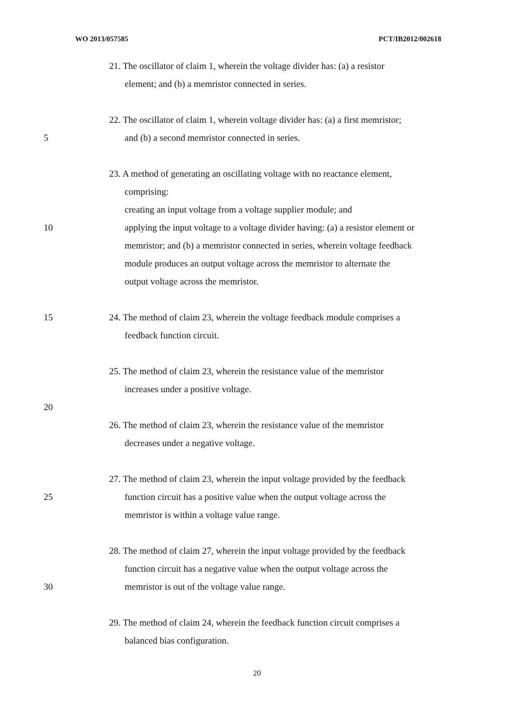WO 2013/057585 PCT/IB2012/002618
21. The oscillator of claim 1, wherein the voltage divider has: (a) a resistor
element; and (b) a memristor connected in series.
22. The oscillator of claim 1, wherein voltage divider has: (a) a first memristor;
5 and (b) a second memristor connected in series.
23. A method of generating an oscillating voltage with no reactance element,
comprising:
creating an input voltage from a voltage supplier module; and
10 applying the input voltage to a voltage divider having: (a) a resistor element or
memristor; and (b) a memristor connected in series, wherein voltage feedback
module produces an output voltage across the memristor to alternate the
output voltage across the memristor.
15 24. The method of claim 23, wherein the voltage feedback module comprises a
feedback function circuit.
25. The method of claim 23, wherein the resistance value of the memristor
increases under a positive voltage.
20
26. The method of claim 23, wherein the resistance value of the memristor
decreases under a negative voltage.
27. The method of claim 23, wherein the input voltage provided by the feedback
25 function circuit has a positive value when the output voltage across the
memristor is within a voltage value range.
28. The method of claim 27, wherein the input voltage provided by the feedback
function circuit has a negative value when the output voltage across the
30 memristor is out of the voltage value range.
29. The method of claim 24, wherein the feedback function circuit comprises a
balanced bias configuration.
20